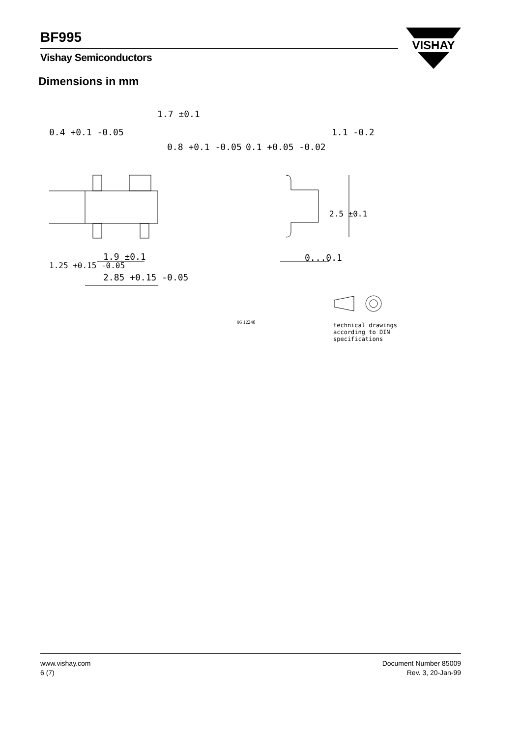BF995
Vishay Semiconductors
VISHAY
Dimensions in mm
1.7 ±0.1
0.4 +0.1 -0.05
0.8 +0.1 -0.05
1.9 ±0.1
2.85 +0.15 -0.05
1.25 +0.15 -0.05
0.1 +0.05 -0.02
1.1 -0.2
2.5 ±0.1
0...0.1
96 12240
technical drawings
according to DIN
specifications
www.vishay.com
6 (7)
Document Number 85009
Rev. 3, 20-Jan-99